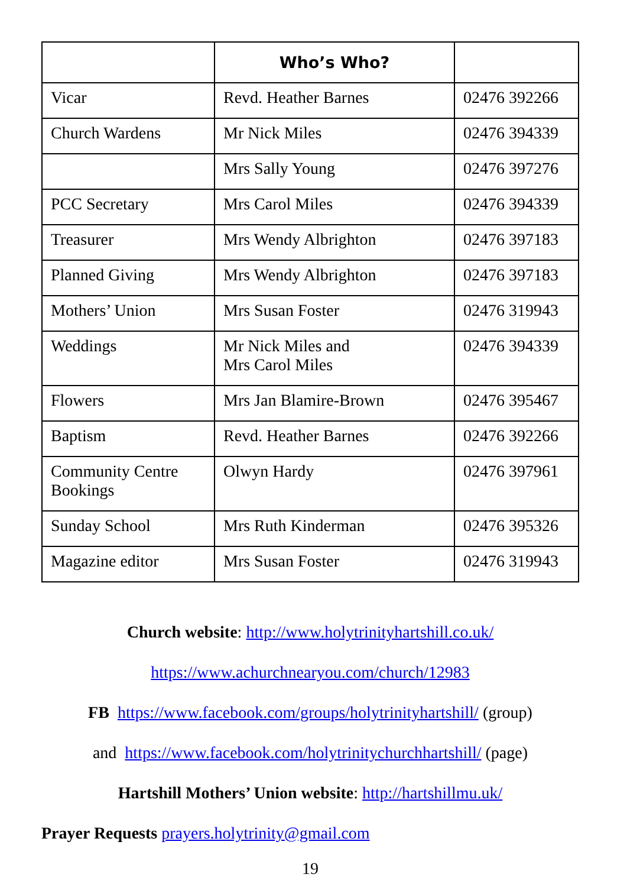| | Who’s Who? | |
| --- | --- | --- |
| Vicar | Revd. Heather Barnes | 02476 392266 |
| Church Wardens | Mr Nick Miles | 02476 394339 |
| | Mrs Sally Young | 02476 397276 |
| PCC Secretary | Mrs Carol Miles | 02476 394339 |
| Treasurer | Mrs Wendy Albrighton | 02476 397183 |
| Planned Giving | Mrs Wendy Albrighton | 02476 397183 |
| Mothers’ Union | Mrs Susan Foster | 02476 319943 |
| Weddings | Mr Nick Miles and Mrs Carol Miles | 02476 394339 |
| Flowers | Mrs Jan Blamire-Brown | 02476 395467 |
| Baptism | Revd. Heather Barnes | 02476 392266 |
| Community Centre Bookings | Olwyn Hardy | 02476 397961 |
| Sunday School | Mrs Ruth Kinderman | 02476 395326 |
| Magazine editor | Mrs Susan Foster | 02476 319943 |
Church website: http://www.holytrinityhartshill.co.uk/
https://www.achurchnearyou.com/church/12983
FB https://www.facebook.com/groups/holytrinityhartshill/ (group)
and https://www.facebook.com/holytrinitychurchhartshill/ (page)
Hartshill Mothers’ Union website: http://hartshillmu.uk/
Prayer Requests prayers.holytrinity@gmail.com
19